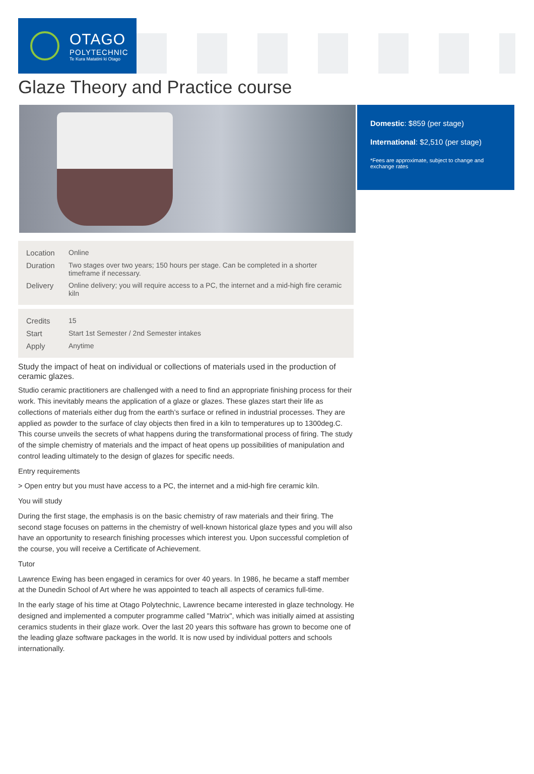OTAGO
POLYTECHNIC
Te Kura Matatini ki Otago
Glaze Theory and Practice course
| Location | Online |
| Duration | Two stages over two years; 150 hours per stage. Can be completed in a shorter timeframe if necessary. |
| Delivery | Online delivery; you will require access to a PC, the internet and a mid-high fire ceramic kiln |
| Credits | 15 |
| Start | Start 1st Semester / 2nd Semester intakes |
| Apply | Anytime |
Study the impact of heat on individual or collections of materials used in the production of ceramic glazes.
Studio ceramic practitioners are challenged with a need to find an appropriate finishing process for their work. This inevitably means the application of a glaze or glazes. These glazes start their life as collections of materials either dug from the earth’s surface or refined in industrial processes. They are applied as powder to the surface of clay objects then fired in a kiln to temperatures up to 1300deg.C.
This course unveils the secrets of what happens during the transformational process of firing. The study of the simple chemistry of materials and the impact of heat opens up possibilities of manipulation and control leading ultimately to the design of glazes for specific needs.
Entry requirements
> Open entry but you must have access to a PC, the internet and a mid-high fire ceramic kiln.
You will study
During the first stage, the emphasis is on the basic chemistry of raw materials and their firing. The second stage focuses on patterns in the chemistry of well-known historical glaze types and you will also have an opportunity to research finishing processes which interest you. Upon successful completion of the course, you will receive a Certificate of Achievement.
Tutor
Lawrence Ewing has been engaged in ceramics for over 40 years. In 1986, he became a staff member at the Dunedin School of Art where he was appointed to teach all aspects of ceramics full-time.
In the early stage of his time at Otago Polytechnic, Lawrence became interested in glaze technology. He designed and implemented a computer programme called "Matrix", which was initially aimed at assisting ceramics students in their glaze work. Over the last 20 years this software has grown to become one of the leading glaze software packages in the world. It is now used by individual potters and schools internationally.
Domestic: $859 (per stage)
International: $2,510 (per stage)
*Fees are approximate, subject to change and exchange rates